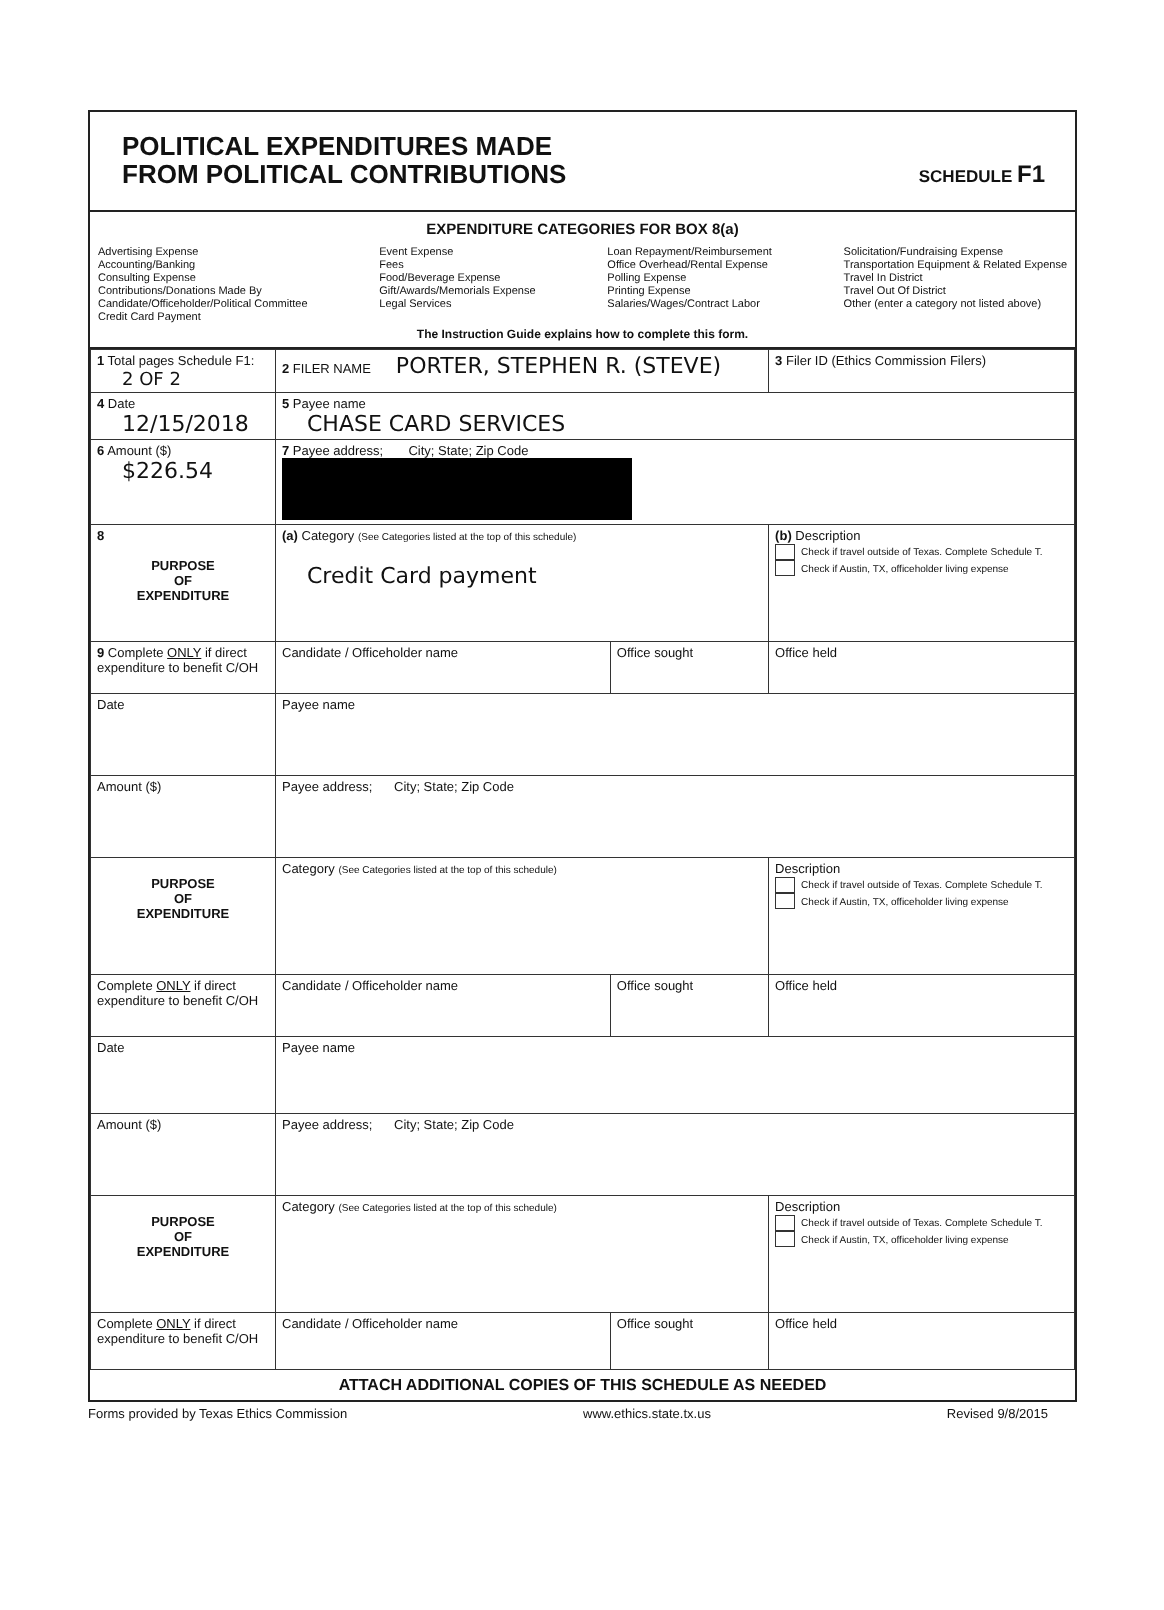POLITICAL EXPENDITURES MADE
FROM POLITICAL CONTRIBUTIONS
SCHEDULE F1
EXPENDITURE CATEGORIES FOR BOX 8(a)
Advertising Expense
Accounting/Banking
Consulting Expense
Contributions/Donations Made By
Candidate/Officeholder/Political Committee
Credit Card Payment
Event Expense
Fees
Food/Beverage Expense
Gift/Awards/Memorials Expense
Legal Services
Loan Repayment/Reimbursement
Office Overhead/Rental Expense
Polling Expense
Printing Expense
Salaries/Wages/Contract Labor
Solicitation/Fundraising Expense
Transportation Equipment & Related Expense
Travel In District
Travel Out Of District
Other (enter a category not listed above)
The Instruction Guide explains how to complete this form.
| 1 Total pages Schedule F1: 2 OF 2 | 2 FILER NAME PORTER, STEPHEN R. (STEVE) | | 3 Filer ID (Ethics Commission Filers) |
| 4 Date 12/15/2018 | 5 Payee name CHASE CARD SERVICES | | |
| 6 Amount ($) $226.54 | 7 Payee address; City; State; Zip Code | | |
| 8 PURPOSE OF EXPENDITURE | (a) Category (See Categories listed at the top of this schedule) Credit Card payment | | (b) Description Check if travel outside of Texas. Complete Schedule T. Check if Austin, TX, officeholder living expense |
| 9 Complete ONLY if direct expenditure to benefit C/OH | Candidate / Officeholder name | Office sought | Office held |
| Date | Payee name | | |
| Amount ($) | Payee address; City; State; Zip Code | | |
| PURPOSE OF EXPENDITURE | Category (See Categories listed at the top of this schedule) | | Description Check if travel outside of Texas. Complete Schedule T. Check if Austin, TX, officeholder living expense |
| Complete ONLY if direct expenditure to benefit C/OH | Candidate / Officeholder name | Office sought | Office held |
| Date | Payee name | | |
| Amount ($) | Payee address; City; State; Zip Code | | |
| PURPOSE OF EXPENDITURE | Category (See Categories listed at the top of this schedule) | | Description Check if travel outside of Texas. Complete Schedule T. Check if Austin, TX, officeholder living expense |
| Complete ONLY if direct expenditure to benefit C/OH | Candidate / Officeholder name | Office sought | Office held |
ATTACH ADDITIONAL COPIES OF THIS SCHEDULE AS NEEDED
Forms provided by Texas Ethics Commission www.ethics.state.tx.us Revised 9/8/2015